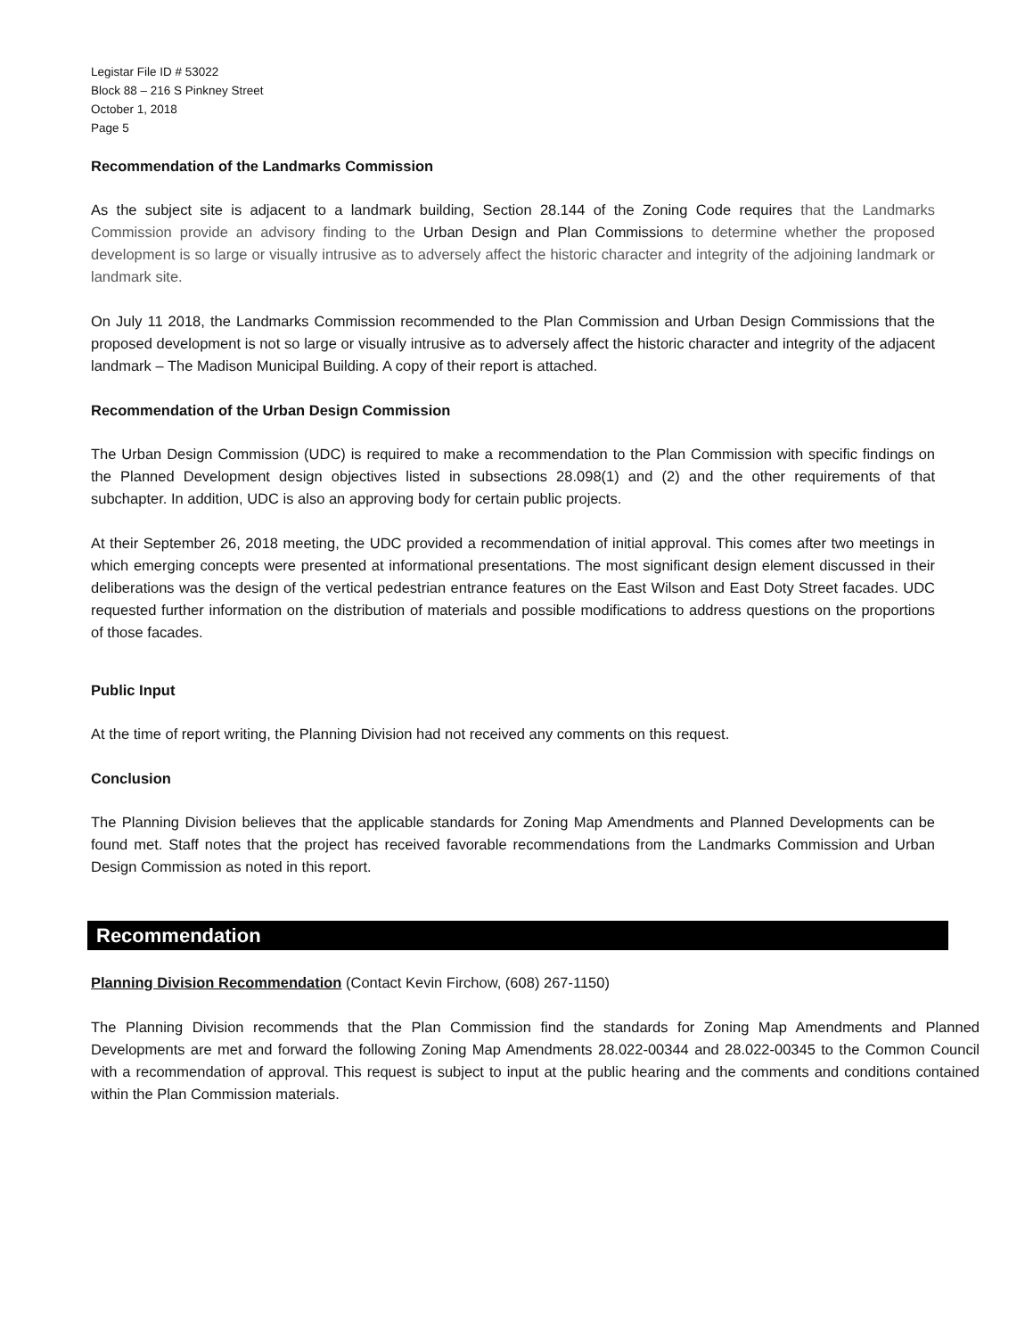Legistar File ID # 53022
Block 88 – 216 S Pinkney Street
October 1, 2018
Page 5
Recommendation of the Landmarks Commission
As the subject site is adjacent to a landmark building, Section 28.144 of the Zoning Code requires that the Landmarks Commission provide an advisory finding to the Urban Design and Plan Commissions to determine whether the proposed development is so large or visually intrusive as to adversely affect the historic character and integrity of the adjoining landmark or landmark site.
On July 11 2018, the Landmarks Commission recommended to the Plan Commission and Urban Design Commissions that the proposed development is not so large or visually intrusive as to adversely affect the historic character and integrity of the adjacent landmark – The Madison Municipal Building. A copy of their report is attached.
Recommendation of the Urban Design Commission
The Urban Design Commission (UDC) is required to make a recommendation to the Plan Commission with specific findings on the Planned Development design objectives listed in subsections 28.098(1) and (2) and the other requirements of that subchapter. In addition, UDC is also an approving body for certain public projects.
At their September 26, 2018 meeting, the UDC provided a recommendation of initial approval. This comes after two meetings in which emerging concepts were presented at informational presentations. The most significant design element discussed in their deliberations was the design of the vertical pedestrian entrance features on the East Wilson and East Doty Street facades. UDC requested further information on the distribution of materials and possible modifications to address questions on the proportions of those facades.
Public Input
At the time of report writing, the Planning Division had not received any comments on this request.
Conclusion
The Planning Division believes that the applicable standards for Zoning Map Amendments and Planned Developments can be found met. Staff notes that the project has received favorable recommendations from the Landmarks Commission and Urban Design Commission as noted in this report.
Recommendation
Planning Division Recommendation (Contact Kevin Firchow, (608) 267-1150)
The Planning Division recommends that the Plan Commission find the standards for Zoning Map Amendments and Planned Developments are met and forward the following Zoning Map Amendments 28.022-00344 and 28.022-00345 to the Common Council with a recommendation of approval. This request is subject to input at the public hearing and the comments and conditions contained within the Plan Commission materials.